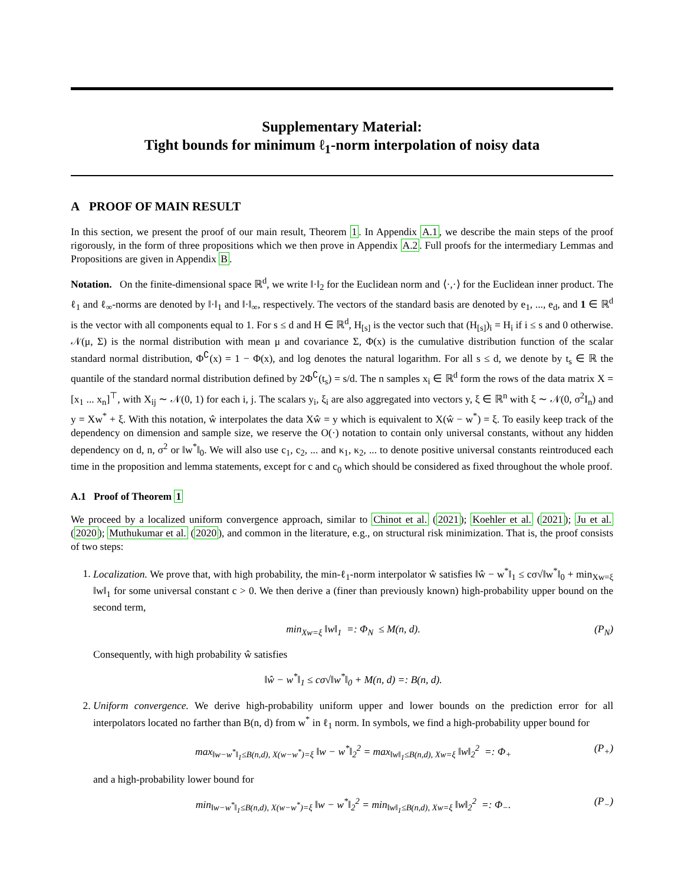Supplementary Material:
Tight bounds for minimum ℓ<sub>1</sub>-norm interpolation of noisy data
A PROOF OF MAIN RESULT
In this section, we present the proof of our main result, Theorem 1. In Appendix A.1, we describe the main steps of the proof rigorously, in the form of three propositions which we then prove in Appendix A.2. Full proofs for the intermediary Lemmas and Propositions are given in Appendix B.
Notation. On the finite-dimensional space ℝ<sup>d</sup>, we write ‖·‖<sub>2</sub> for the Euclidean norm and ⟨·,·⟩ for the Euclidean inner product. The ℓ<sub>1</sub> and ℓ<sub>∞</sub>-norms are denoted by ‖·‖<sub>1</sub> and ‖·‖<sub>∞</sub>, respectively. The vectors of the standard basis are denoted by e<sub>1</sub>, ..., e<sub>d</sub>, and 1 ∈ ℝ<sup>d</sup> is the vector with all components equal to 1. For s ≤ d and H ∈ ℝ<sup>d</sup>, H<sub>[s]</sub> is the vector such that (H<sub>[s]</sub>)<sub>i</sub> = H<sub>i</sub> if i ≤ s and 0 otherwise. 𝒩(μ, Σ) is the normal distribution with mean μ and covariance Σ, Φ(x) is the cumulative distribution function of the scalar standard normal distribution, Φ<sup>∁</sup>(x) = 1 − Φ(x), and log denotes the natural logarithm. For all s ≤ d, we denote by t<sub>s</sub> ∈ ℝ the quantile of the standard normal distribution defined by 2Φ<sup>∁</sup>(t<sub>s</sub>) = s/d. The n samples x<sub>i</sub> ∈ ℝ<sup>d</sup> form the rows of the data matrix X = [x<sub>1</sub> ... x<sub>n</sub>]<sup>⊤</sup>, with X<sub>ij</sub> ∼ 𝒩(0, 1) for each i, j. The scalars y<sub>i</sub>, ξ<sub>i</sub> are also aggregated into vectors y, ξ ∈ ℝ<sup>n</sup> with ξ ∼ 𝒩(0, σ<sup>2</sup>I<sub>n</sub>) and y = Xw<sup>*</sup> + ξ. With this notation, ŵ interpolates the data Xŵ = y which is equivalent to X(ŵ − w<sup>*</sup>) = ξ. To easily keep track of the dependency on dimension and sample size, we reserve the O(·) notation to contain only universal constants, without any hidden dependency on d, n, σ<sup>2</sup> or ‖w<sup>*</sup>‖<sub>0</sub>. We will also use c<sub>1</sub>, c<sub>2</sub>, ... and κ<sub>1</sub>, κ<sub>2</sub>, ... to denote positive universal constants reintroduced each time in the proposition and lemma statements, except for c and c<sub>0</sub> which should be considered as fixed throughout the whole proof.
A.1 Proof of Theorem 1
We proceed by a localized uniform convergence approach, similar to Chinot et al. (2021); Koehler et al. (2021); Ju et al. (2020); Muthukumar et al. (2020), and common in the literature, e.g., on structural risk minimization. That is, the proof consists of two steps:
1. Localization. We prove that, with high probability, the min-ℓ<sub>1</sub>-norm interpolator ŵ satisfies ‖ŵ − w<sup>*</sup>‖<sub>1</sub> ≤ cσ√‖w<sup>*</sup>‖<sub>0</sub> + min<sub>Xw=ξ</sub> ‖w‖<sub>1</sub> for some universal constant c > 0. We then derive a (finer than previously known) high-probability upper bound on the second term,
min<sub>Xw=ξ</sub> ‖w‖<sub>1</sub> =: Φ<sub>N</sub> ≤ M(n, d). (P<sub>N</sub>)
Consequently, with high probability ŵ satisfies
‖ŵ − w<sup>*</sup>‖<sub>1</sub> ≤ cσ√‖w<sup>*</sup>‖<sub>0</sub> + M(n, d) =: B(n, d).
2. Uniform convergence. We derive high-probability uniform upper and lower bounds on the prediction error for all interpolators located no farther than B(n, d) from w<sup>*</sup> in ℓ<sub>1</sub> norm. In symbols, we find a high-probability upper bound for
max<sub>‖w−w<sup>*</sup>‖<sub>1</sub>≤B(n,d), X(w−w<sup>*</sup>)=ξ</sub> ‖w − w<sup>*</sup>‖<sub>2</sub><sup>2</sup> = max<sub>‖w‖<sub>1</sub>≤B(n,d), Xw=ξ</sub> ‖w‖<sub>2</sub><sup>2</sup> =: Φ<sub>+</sub> (P<sub>+</sub>)
and a high-probability lower bound for
min<sub>‖w−w<sup>*</sup>‖<sub>1</sub>≤B(n,d), X(w−w<sup>*</sup>)=ξ</sub> ‖w − w<sup>*</sup>‖<sub>2</sub><sup>2</sup> = min<sub>‖w‖<sub>1</sub>≤B(n,d), Xw=ξ</sub> ‖w‖<sub>2</sub><sup>2</sup> =: Φ<sub>−</sub>. (P<sub>−</sub>)